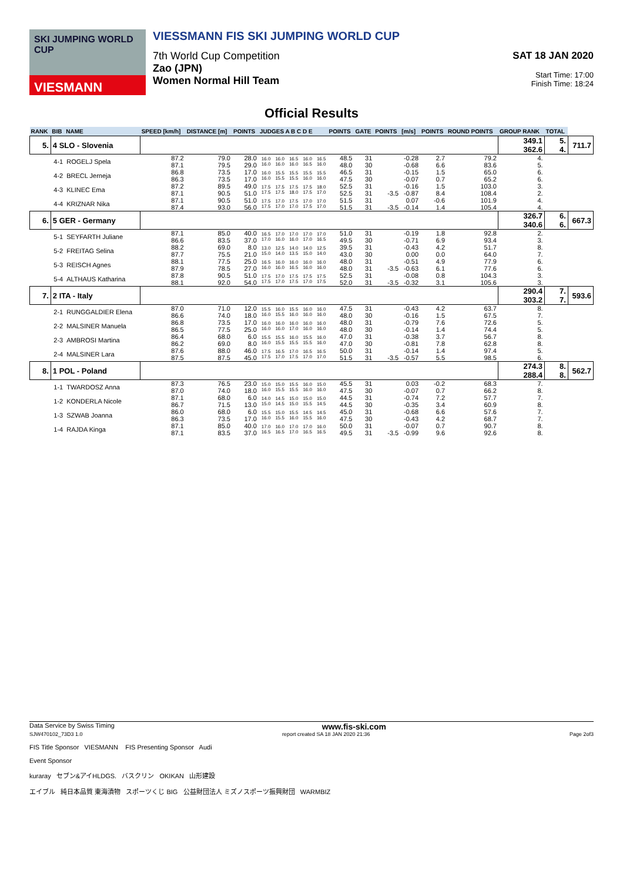SKI JUMPING WORLD CUP
VIESMANN
VIESSMANN FIS SKI JUMPING WORLD CUP
7th World Cup Competition
Zao (JPN)
Women Normal Hill Team
SAT 18 JAN 2020
Start Time: 17:00
Finish Time: 18:24
Official Results
| RANK | BIB | NAME | SPEED [km/h] | DISTANCE [m] | POINTS | JUDGES A B C D E | | | | | POINTS | GATE | POINTS | [m/s] | POINTS | ROUND POINTS | GROUP RANK | TOTAL | |
| --- | --- | --- | --- | --- | --- | --- | --- | --- | --- | --- | --- | --- | --- | --- | --- | --- | --- | --- | --- |
| 5. | 4 SLO - Slovenia | | | | | | | | | | | | | | | | 349.1 362.6 | 5. 4. | 711.7 |
| | 4-1 | ROGELJ Spela | 87.2 87.1 | 79.0 79.5 | 28.0 29.0 | 16.0 16.0 | 16.0 16.0 | 16.5 16.0 | 16.0 16.5 | 16.5 16.0 | 48.5 48.0 | 31 30 | | -0.28 -0.68 | 2.7 6.6 | 79.2 83.6 | 4. 5. | | |
| | 4-2 | BRECL Jerneja | 86.8 86.3 | 73.5 73.5 | 17.0 17.0 | 16.0 16.0 | 15.5 15.5 | 15.5 15.5 | 15.5 16.0 | 15.5 16.0 | 46.5 47.5 | 31 30 | | -0.15 -0.07 | 1.5 0.7 | 65.0 65.2 | 6. 6. | | |
| | 4-3 | KLINEC Ema | 87.2 87.1 | 89.5 90.5 | 49.0 51.0 | 17.5 17.5 | 17.5 17.5 | 17.5 18.0 | 17.5 17.5 | 18.0 17.0 | 52.5 52.5 | 31 31 | -3.5 | -0.16 -0.87 | 1.5 8.4 | 103.0 108.4 | 3. 2. | | |
| | 4-4 | KRIZNAR Nika | 87.1 87.4 | 90.5 93.0 | 51.0 56.0 | 17.5 17.5 | 17.0 17.0 | 17.5 17.0 | 17.0 17.5 | 17.0 17.0 | 51.5 51.5 | 31 31 | -3.5 | 0.07 -0.14 | -0.6 1.4 | 101.9 105.4 | 4. 4. | | |
| 6. | 5 GER - Germany | | | | | | | | | | | | | | | | 326.7 340.6 | 6. 6. | 667.3 |
| | 5-1 | SEYFARTH Juliane | 87.1 86.6 | 85.0 83.5 | 40.0 37.0 | 16.5 17.0 | 17.0 16.0 | 17.0 16.0 | 17.0 17.0 | 17.0 16.5 | 51.0 49.5 | 31 30 | | -0.19 -0.71 | 1.8 6.9 | 92.8 93.4 | 2. 3. | | |
| | 5-2 | FREITAG Selina | 88.2 87.7 | 69.0 75.5 | 8.0 21.0 | 13.0 15.0 | 12.5 14.0 | 14.0 13.5 | 14.0 15.0 | 12.5 14.0 | 39.5 43.0 | 31 30 | | -0.43 0.00 | 4.2 0.0 | 51.7 64.0 | 8. 7. | | |
| | 5-3 | REISCH Agnes | 88.1 87.9 | 77.5 78.5 | 25.0 27.0 | 16.5 16.0 | 16.0 16.0 | 16.0 16.5 | 16.0 16.0 | 16.0 16.0 | 48.0 48.0 | 31 31 | -3.5 | -0.51 -0.63 | 4.9 6.1 | 77.9 77.6 | 6. 6. | | |
| | 5-4 | ALTHAUS Katharina | 87.8 88.1 | 90.5 92.0 | 51.0 54.0 | 17.5 17.5 | 17.0 17.0 | 17.5 17.5 | 17.5 17.0 | 17.5 17.5 | 52.5 52.0 | 31 31 | -3.5 | -0.08 -0.32 | 0.8 3.1 | 104.3 105.6 | 3. 3. | | |
| 7. | 2 ITA - Italy | | | | | | | | | | | | | | | | 290.4 303.2 | 7. 7. | 593.6 |
| | 2-1 | RUNGGALDIER Elena | 87.0 86.6 | 71.0 74.0 | 12.0 18.0 | 15.5 16.0 | 16.0 15.5 | 15.5 16.0 | 16.0 16.0 | 16.0 16.0 | 47.5 48.0 | 31 30 | | -0.43 -0.16 | 4.2 1.5 | 63.7 67.5 | 8. 7. | | |
| | 2-2 | MALSINER Manuela | 86.8 86.5 | 73.5 77.5 | 17.0 25.0 | 16.0 16.0 | 16.0 16.0 | 16.0 17.0 | 16.0 16.0 | 16.0 16.0 | 48.0 48.0 | 31 30 | | -0.79 -0.14 | 7.6 1.4 | 72.6 74.4 | 5. 5. | | |
| | 2-3 | AMBROSI Martina | 86.4 86.2 | 68.0 69.0 | 6.0 8.0 | 15.5 16.0 | 15.5 15.5 | 16.0 15.5 | 15.5 15.5 | 16.0 16.0 | 47.0 47.0 | 31 30 | | -0.38 -0.81 | 3.7 7.8 | 56.7 62.8 | 8. 8. | | |
| | 2-4 | MALSINER Lara | 87.6 87.5 | 88.0 87.5 | 46.0 45.0 | 17.5 17.5 | 16.5 17.0 | 17.0 17.5 | 16.5 17.0 | 16.5 17.0 | 50.0 51.5 | 31 31 | -3.5 | -0.14 -0.57 | 1.4 5.5 | 97.4 98.5 | 5. 6. | | |
| 8. | 1 POL - Poland | | | | | | | | | | | | | | | | 274.3 288.4 | 8. 8. | 562.7 |
| | 1-1 | TWARDOSZ Anna | 87.3 87.0 | 76.5 74.0 | 23.0 18.0 | 15.0 16.0 | 15.0 15.5 | 15.5 15.5 | 16.0 16.0 | 15.0 16.0 | 45.5 47.5 | 31 30 | | 0.03 -0.07 | -0.2 0.7 | 68.3 66.2 | 7. 8. | | |
| | 1-2 | KONDERLA Nicole | 87.1 86.7 | 68.0 71.5 | 6.0 13.0 | 14.0 15.0 | 14.5 14.5 | 15.0 15.0 | 15.0 15.5 | 15.0 14.5 | 44.5 44.5 | 31 30 | | -0.74 -0.35 | 7.2 3.4 | 57.7 60.9 | 7. 8. | | |
| | 1-3 | SZWAB Joanna | 86.0 86.3 | 68.0 73.5 | 6.0 17.0 | 15.5 16.0 | 15.0 15.5 | 15.5 16.0 | 14.5 15.5 | 14.5 16.0 | 45.0 47.5 | 31 30 | | -0.68 -0.43 | 6.6 4.2 | 57.6 68.7 | 7. 7. | | |
| | 1-4 | RAJDA Kinga | 87.1 87.1 | 85.0 83.5 | 40.0 37.0 | 17.0 16.5 | 16.0 16.5 | 17.0 17.0 | 17.0 16.5 | 16.0 16.5 | 50.0 49.5 | 31 31 | -3.5 | -0.07 -0.99 | 0.7 9.6 | 90.7 92.6 | 8. 8. | | |
Data Service by Swiss Timing www.fis-ski.com
SJW470102_73D3 1.0 report created SA 18 JAN 2020 21:36 Page 2of3
FIS Title Sponsor VIESMANN FIS Presenting Sponsor Audi
Event Sponsor
kuraray セブン&アイHLDGS. バスクリン OKIKAN 山形建設
エイブル 純日本品質 東海漬物 スポーツくじ BIG 公益財団法人 ミズノスポーツ振興財団 WARMBIZ